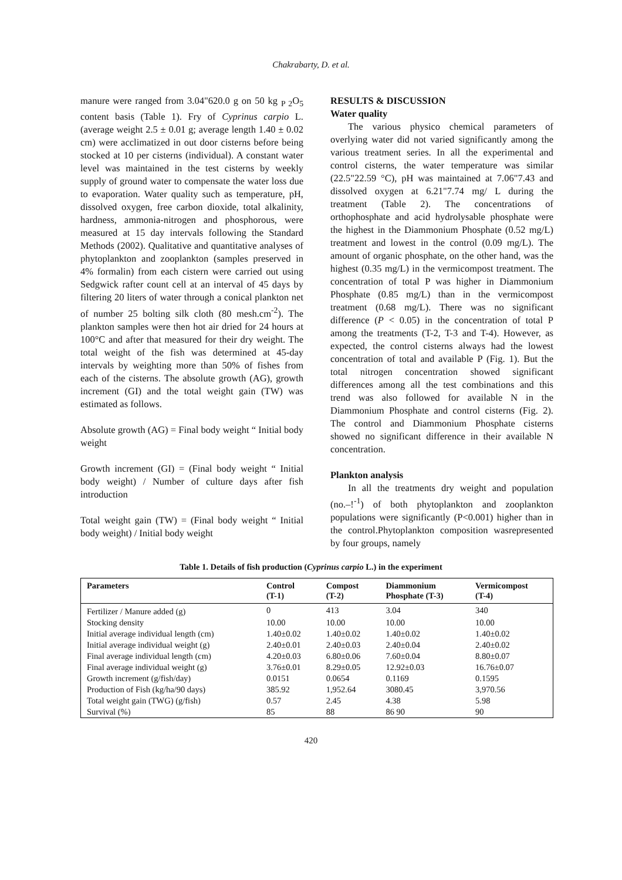Chakrabarty, D. et al.
manure were ranged from 3.04"620.0 g on 50 kg <sub>P 2</sub>O<sub>5</sub> content basis (Table 1). Fry of Cyprinus carpio L. (average weight 2.5 ± 0.01 g; average length 1.40 ± 0.02 cm) were acclimatized in out door cisterns before being stocked at 10 per cisterns (individual). A constant water level was maintained in the test cisterns by weekly supply of ground water to compensate the water loss due to evaporation. Water quality such as temperature, pH, dissolved oxygen, free carbon dioxide, total alkalinity, hardness, ammonia-nitrogen and phosphorous, were measured at 15 day intervals following the Standard Methods (2002). Qualitative and quantitative analyses of phytoplankton and zooplankton (samples preserved in 4% formalin) from each cistern were carried out using Sedgwick rafter count cell at an interval of 45 days by filtering 20 liters of water through a conical plankton net of number 25 bolting silk cloth (80 mesh.cm<sup>-2</sup>). The plankton samples were then hot air dried for 24 hours at 100°C and after that measured for their dry weight. The total weight of the fish was determined at 45-day intervals by weighting more than 50% of fishes from each of the cisterns. The absolute growth (AG), growth increment (GI) and the total weight gain (TW) was estimated as follows.
Absolute growth (AG) = Final body weight “ Initial body weight
Growth increment (GI) = (Final body weight “ Initial body weight) / Number of culture days after fish introduction
Total weight gain (TW) = (Final body weight “ Initial body weight) / Initial body weight
RESULTS & DISCUSSION
Water quality
The various physico chemical parameters of overlying water did not varied significantly among the various treatment series. In all the experimental and control cisterns, the water temperature was similar (22.5"22.59 °C), pH was maintained at 7.06"7.43 and dissolved oxygen at 6.21"7.74 mg/ L during the treatment (Table 2). The concentrations of orthophosphate and acid hydrolysable phosphate were the highest in the Diammonium Phosphate (0.52 mg/L) treatment and lowest in the control (0.09 mg/L). The amount of organic phosphate, on the other hand, was the highest (0.35 mg/L) in the vermicompost treatment. The concentration of total P was higher in Diammonium Phosphate (0.85 mg/L) than in the vermicompost treatment (0.68 mg/L). There was no significant difference (P < 0.05) in the concentration of total P among the treatments (T-2, T-3 and T-4). However, as expected, the control cisterns always had the lowest concentration of total and available P (Fig. 1). But the total nitrogen concentration showed significant differences among all the test combinations and this trend was also followed for available N in the Diammonium Phosphate and control cisterns (Fig. 2). The control and Diammonium Phosphate cisterns showed no significant difference in their available N concentration.
Plankton analysis
In all the treatments dry weight and population (no.–!<sup>-1</sup>) of both phytoplankton and zooplankton populations were significantly (P<0.001) higher than in the control.Phytoplankton composition wasrepresented by four groups, namely
Table 1. Details of fish production (Cyprinus carpio L.) in the experiment
| Parameters | Control (T-1) | Compost (T-2) | Diammonium Phosphate (T-3) | Vermicompost (T-4) |
| --- | --- | --- | --- | --- |
| Fertilizer / Manure added (g) | 0 | 413 | 3.04 | 340 |
| Stocking density | 10.00 | 10.00 | 10.00 | 10.00 |
| Initial average individual length (cm) | 1.40±0.02 | 1.40±0.02 | 1.40±0.02 | 1.40±0.02 |
| Initial average individual weight (g) | 2.40±0.01 | 2.40±0.03 | 2.40±0.04 | 2.40±0.02 |
| Final average individual length (cm) | 4.20±0.03 | 6.80±0.06 | 7.60±0.04 | 8.80±0.07 |
| Final average individual weight (g) | 3.76±0.01 | 8.29±0.05 | 12.92±0.03 | 16.76±0.07 |
| Growth increment (g/fish/day) | 0.0151 | 0.0654 | 0.1169 | 0.1595 |
| Production of Fish (kg/ha/90 days) | 385.92 | 1,952.64 | 3080.45 | 3,970.56 |
| Total weight gain (TWG) (g/fish) | 0.57 | 2.45 | 4.38 | 5.98 |
| Survival (%) | 85 | 88 | 86 90 | 90 |
420